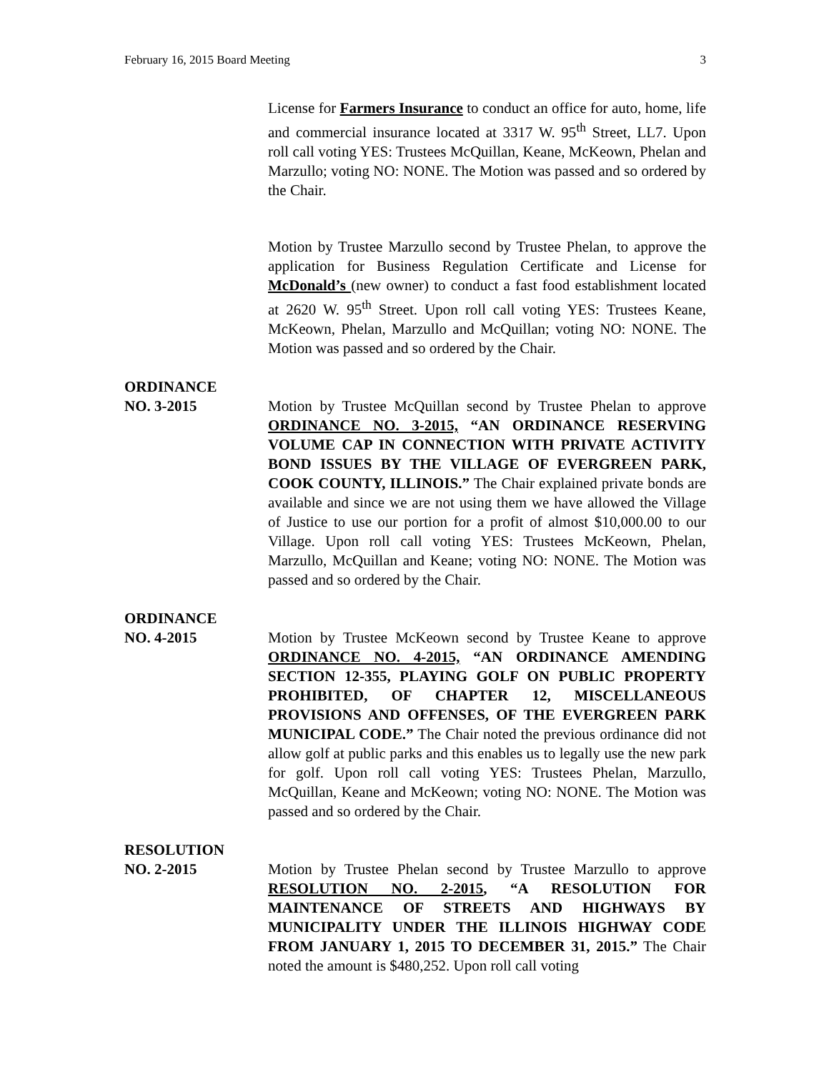February 16, 2015 Board Meeting 3
License for Farmers Insurance to conduct an office for auto, home, life and commercial insurance located at 3317 W. 95<sup>th</sup> Street, LL7. Upon roll call voting YES: Trustees McQuillan, Keane, McKeown, Phelan and Marzullo; voting NO: NONE. The Motion was passed and so ordered by the Chair.
Motion by Trustee Marzullo second by Trustee Phelan, to approve the application for Business Regulation Certificate and License for McDonald’s (new owner) to conduct a fast food establishment located at 2620 W. 95<sup>th</sup> Street. Upon roll call voting YES: Trustees Keane, McKeown, Phelan, Marzullo and McQuillan; voting NO: NONE. The Motion was passed and so ordered by the Chair.
ORDINANCE
NO. 3-2015 Motion by Trustee McQuillan second by Trustee Phelan to approve ORDINANCE NO. 3-2015, “AN ORDINANCE RESERVING VOLUME CAP IN CONNECTION WITH PRIVATE ACTIVITY BOND ISSUES BY THE VILLAGE OF EVERGREEN PARK, COOK COUNTY, ILLINOIS.” The Chair explained private bonds are available and since we are not using them we have allowed the Village of Justice to use our portion for a profit of almost $10,000.00 to our Village. Upon roll call voting YES: Trustees McKeown, Phelan, Marzullo, McQuillan and Keane; voting NO: NONE. The Motion was passed and so ordered by the Chair.
ORDINANCE
NO. 4-2015 Motion by Trustee McKeown second by Trustee Keane to approve ORDINANCE NO. 4-2015, “AN ORDINANCE AMENDING SECTION 12-355, PLAYING GOLF ON PUBLIC PROPERTY PROHIBITED, OF CHAPTER 12, MISCELLANEOUS PROVISIONS AND OFFENSES, OF THE EVERGREEN PARK MUNICIPAL CODE.” The Chair noted the previous ordinance did not allow golf at public parks and this enables us to legally use the new park for golf. Upon roll call voting YES: Trustees Phelan, Marzullo, McQuillan, Keane and McKeown; voting NO: NONE. The Motion was passed and so ordered by the Chair.
RESOLUTION
NO. 2-2015 Motion by Trustee Phelan second by Trustee Marzullo to approve RESOLUTION NO. 2-2015, “A RESOLUTION FOR MAINTENANCE OF STREETS AND HIGHWAYS BY MUNICIPALITY UNDER THE ILLINOIS HIGHWAY CODE FROM JANUARY 1, 2015 TO DECEMBER 31, 2015.” The Chair noted the amount is $480,252. Upon roll call voting